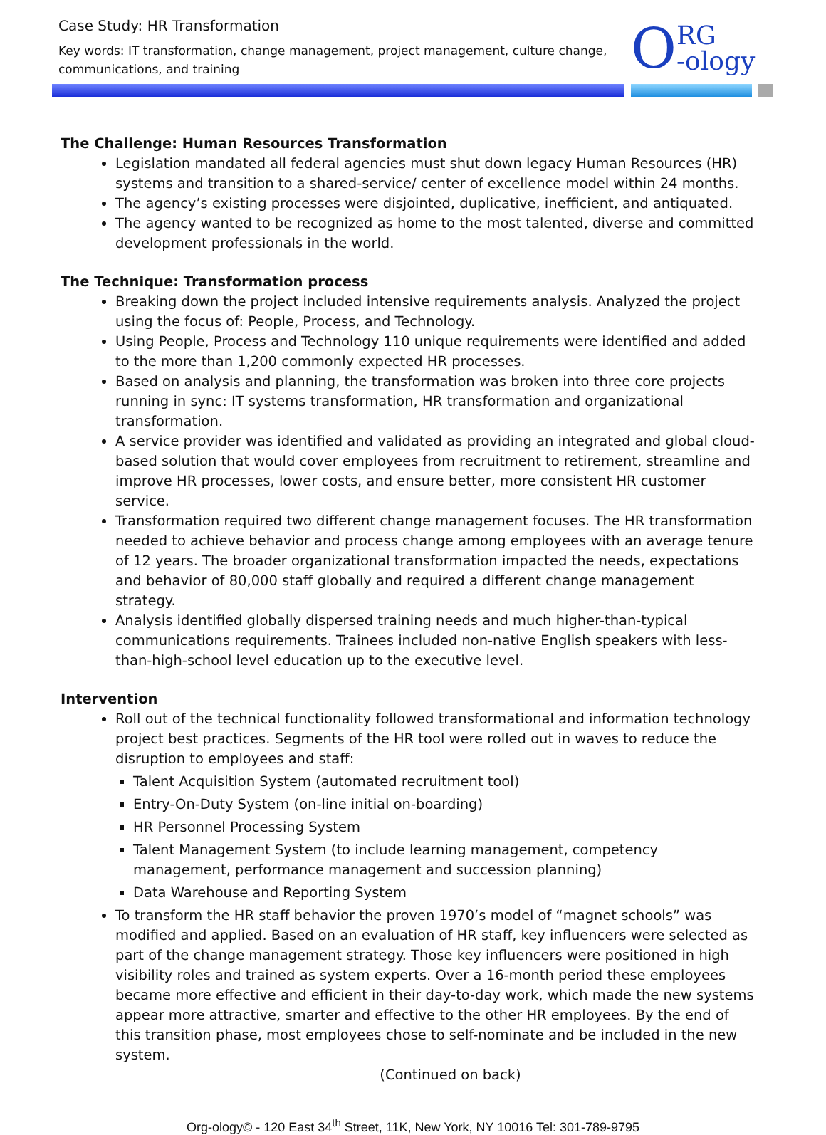Case Study: HR Transformation
Key words: IT transformation, change management, project management, culture change, communications, and training
ORG
-ology
The Challenge: Human Resources Transformation
Legislation mandated all federal agencies must shut down legacy Human Resources (HR) systems and transition to a shared-service/ center of excellence model within 24 months.
The agency’s existing processes were disjointed, duplicative, inefficient, and antiquated.
The agency wanted to be recognized as home to the most talented, diverse and committed development professionals in the world.
The Technique: Transformation process
Breaking down the project included intensive requirements analysis. Analyzed the project using the focus of: People, Process, and Technology.
Using People, Process and Technology 110 unique requirements were identified and added to the more than 1,200 commonly expected HR processes.
Based on analysis and planning, the transformation was broken into three core projects running in sync: IT systems transformation, HR transformation and organizational transformation.
A service provider was identified and validated as providing an integrated and global cloud-based solution that would cover employees from recruitment to retirement, streamline and improve HR processes, lower costs, and ensure better, more consistent HR customer service.
Transformation required two different change management focuses. The HR transformation needed to achieve behavior and process change among employees with an average tenure of 12 years. The broader organizational transformation impacted the needs, expectations and behavior of 80,000 staff globally and required a different change management strategy.
Analysis identified globally dispersed training needs and much higher-than-typical communications requirements. Trainees included non-native English speakers with less-than-high-school level education up to the executive level.
Intervention
Roll out of the technical functionality followed transformational and information technology project best practices. Segments of the HR tool were rolled out in waves to reduce the disruption to employees and staff:
Talent Acquisition System (automated recruitment tool)
Entry-On-Duty System (on-line initial on-boarding)
HR Personnel Processing System
Talent Management System (to include learning management, competency management, performance management and succession planning)
Data Warehouse and Reporting System
To transform the HR staff behavior the proven 1970’s model of “magnet schools” was modified and applied. Based on an evaluation of HR staff, key influencers were selected as part of the change management strategy. Those key influencers were positioned in high visibility roles and trained as system experts. Over a 16-month period these employees became more effective and efficient in their day-to-day work, which made the new systems appear more attractive, smarter and effective to the other HR employees. By the end of this transition phase, most employees chose to self-nominate and be included in the new system.
(Continued on back)
Org-ology© - 120 East 34<sup>th</sup> Street, 11K, New York, NY 10016 Tel: 301-789-9795